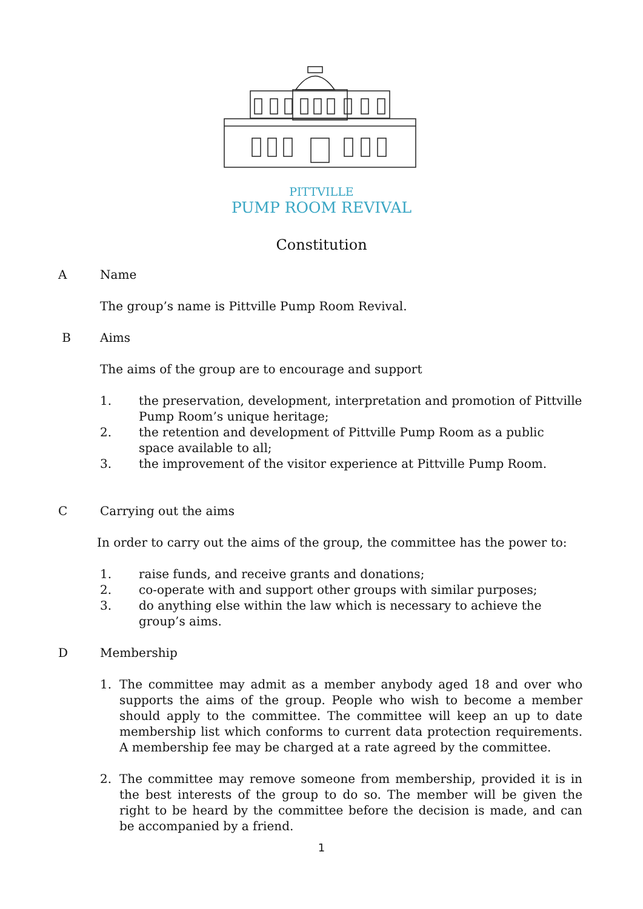PITTVILLE
PUMP ROOM REVIVAL
Constitution
A Name
The group’s name is Pittville Pump Room Revival.
B Aims
The aims of the group are to encourage and support
1. the preservation, development, interpretation and promotion of Pittville Pump Room’s unique heritage;
2. the retention and development of Pittville Pump Room as a public space available to all;
3. the improvement of the visitor experience at Pittville Pump Room.
C Carrying out the aims
In order to carry out the aims of the group, the committee has the power to:
1. raise funds, and receive grants and donations;
2. co-operate with and support other groups with similar purposes;
3. do anything else within the law which is necessary to achieve the group’s aims.
D Membership
1. The committee may admit as a member anybody aged 18 and over who supports the aims of the group. People who wish to become a member should apply to the committee. The committee will keep an up to date membership list which conforms to current data protection requirements. A membership fee may be charged at a rate agreed by the committee.
2. The committee may remove someone from membership, provided it is in the best interests of the group to do so. The member will be given the right to be heard by the committee before the decision is made, and can be accompanied by a friend.
1